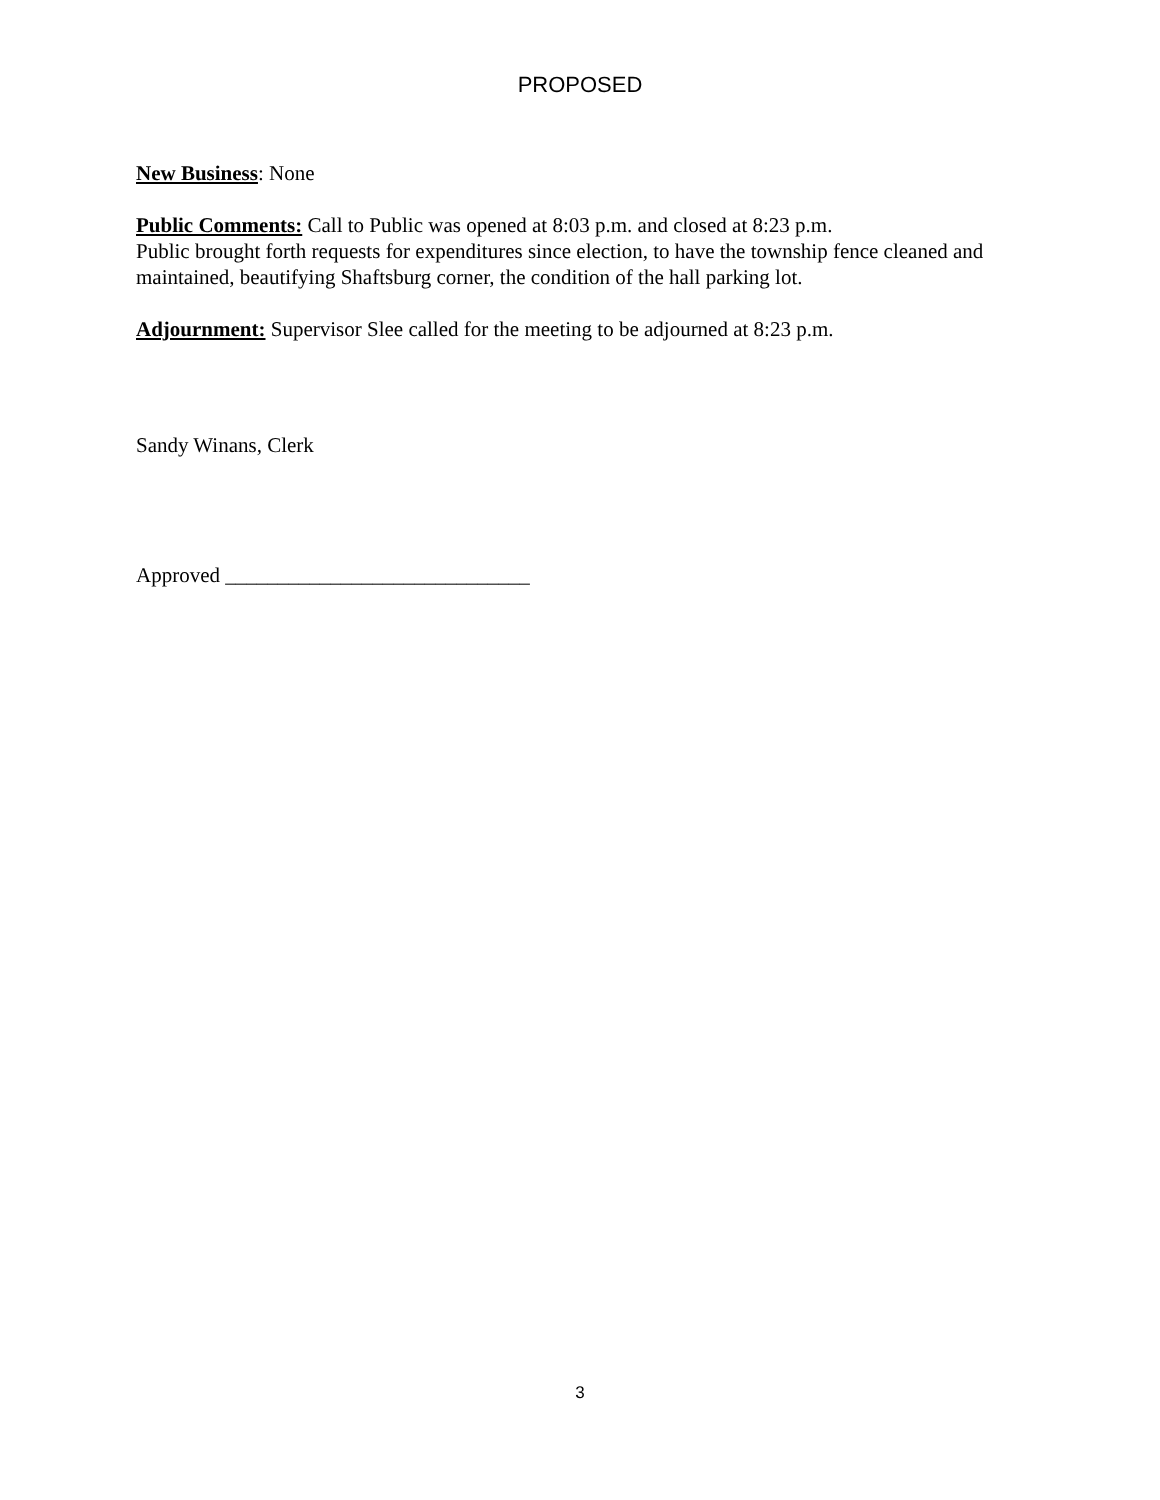PROPOSED
New Business: None
Public Comments: Call to Public was opened at 8:03 p.m. and closed at 8:23 p.m.
Public brought forth requests for expenditures since election, to have the township fence cleaned and maintained, beautifying Shaftsburg corner, the condition of the hall parking lot.
Adjournment: Supervisor Slee called for the meeting to be adjourned at 8:23 p.m.
Sandy Winans, Clerk
Approved _____________________________
3